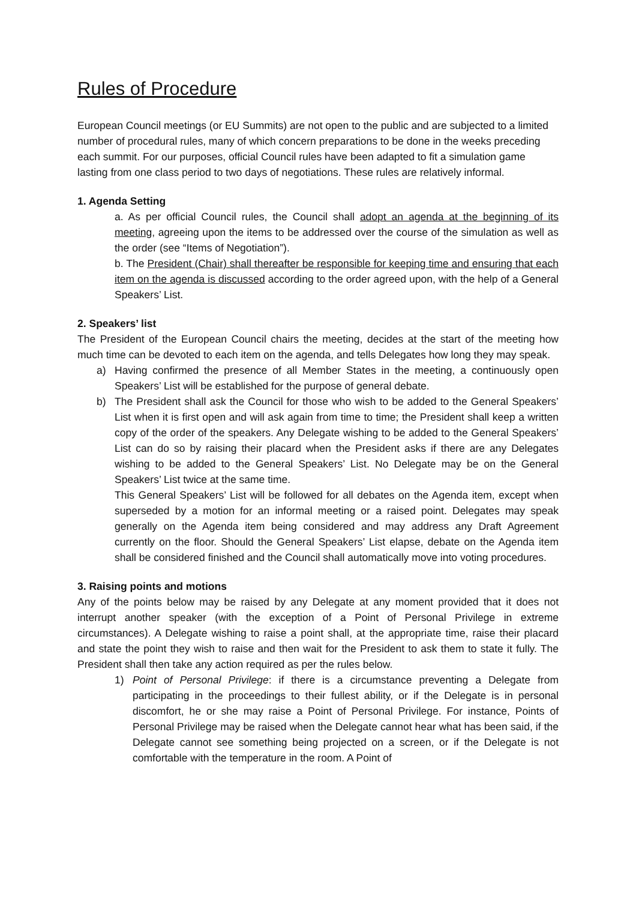Rules of Procedure
European Council meetings (or EU Summits) are not open to the public and are subjected to a limited number of procedural rules, many of which concern preparations to be done in the weeks preceding each summit. For our purposes, official Council rules have been adapted to fit a simulation game lasting from one class period to two days of negotiations. These rules are relatively informal.
1. Agenda Setting
a. As per official Council rules, the Council shall adopt an agenda at the beginning of its meeting, agreeing upon the items to be addressed over the course of the simulation as well as the order (see “Items of Negotiation”).
b. The President (Chair) shall thereafter be responsible for keeping time and ensuring that each item on the agenda is discussed according to the order agreed upon, with the help of a General Speakers’ List.
2. Speakers’ list
The President of the European Council chairs the meeting, decides at the start of the meeting how much time can be devoted to each item on the agenda, and tells Delegates how long they may speak.
a) Having confirmed the presence of all Member States in the meeting, a continuously open Speakers’ List will be established for the purpose of general debate.
b) The President shall ask the Council for those who wish to be added to the General Speakers’ List when it is first open and will ask again from time to time; the President shall keep a written copy of the order of the speakers. Any Delegate wishing to be added to the General Speakers’ List can do so by raising their placard when the President asks if there are any Delegates wishing to be added to the General Speakers’ List. No Delegate may be on the General Speakers’ List twice at the same time.
This General Speakers’ List will be followed for all debates on the Agenda item, except when superseded by a motion for an informal meeting or a raised point. Delegates may speak generally on the Agenda item being considered and may address any Draft Agreement currently on the floor. Should the General Speakers’ List elapse, debate on the Agenda item shall be considered finished and the Council shall automatically move into voting procedures.
3. Raising points and motions
Any of the points below may be raised by any Delegate at any moment provided that it does not interrupt another speaker (with the exception of a Point of Personal Privilege in extreme circumstances). A Delegate wishing to raise a point shall, at the appropriate time, raise their placard and state the point they wish to raise and then wait for the President to ask them to state it fully. The President shall then take any action required as per the rules below.
1) Point of Personal Privilege: if there is a circumstance preventing a Delegate from participating in the proceedings to their fullest ability, or if the Delegate is in personal discomfort, he or she may raise a Point of Personal Privilege. For instance, Points of Personal Privilege may be raised when the Delegate cannot hear what has been said, if the Delegate cannot see something being projected on a screen, or if the Delegate is not comfortable with the temperature in the room. A Point of